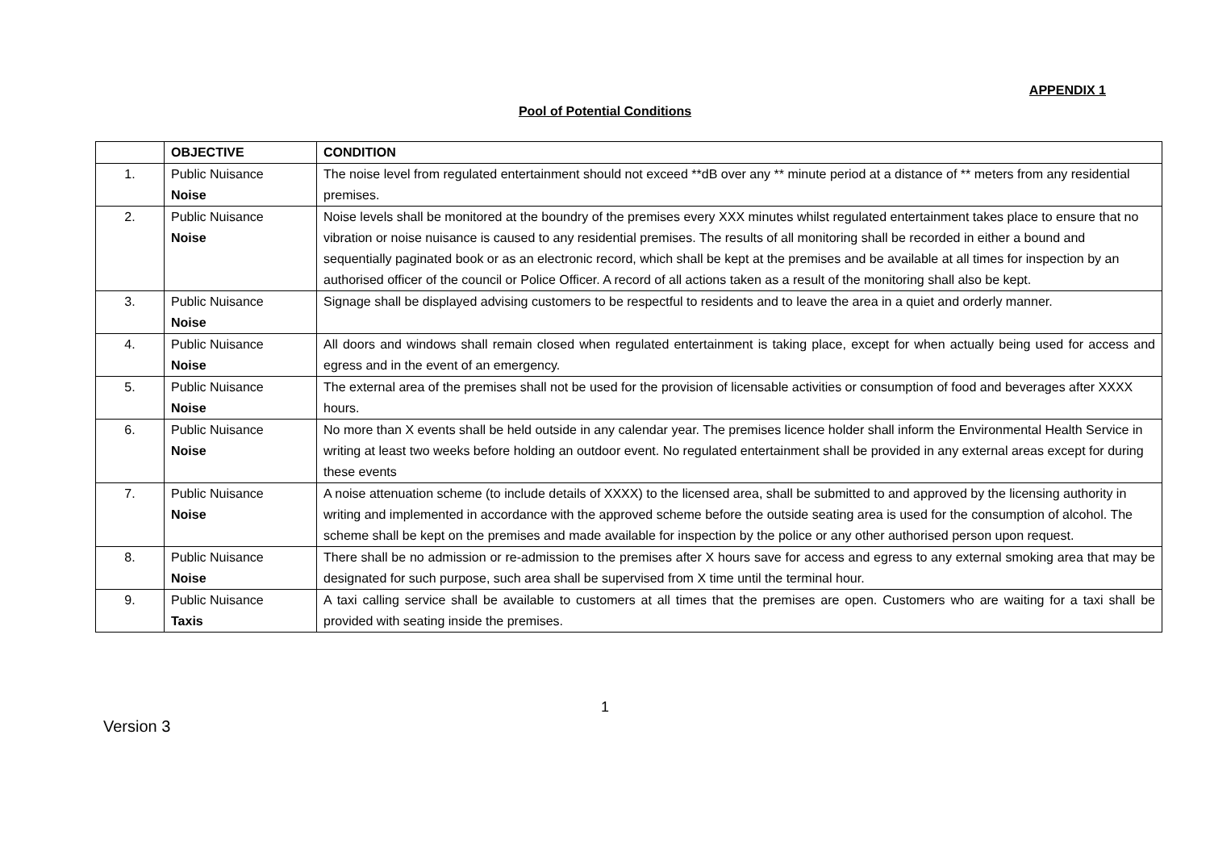APPENDIX 1
Pool of Potential Conditions
| | OBJECTIVE | CONDITION |
| --- | --- | --- |
| 1. | Public Nuisance Noise | The noise level from regulated entertainment should not exceed **dB over any ** minute period at a distance of ** meters from any residential premises. |
| 2. | Public Nuisance Noise | Noise levels shall be monitored at the boundry of the premises every XXX minutes whilst regulated entertainment takes place to ensure that no vibration or noise nuisance is caused to any residential premises. The results of all monitoring shall be recorded in either a bound and sequentially paginated book or as an electronic record, which shall be kept at the premises and be available at all times for inspection by an authorised officer of the council or Police Officer. A record of all actions taken as a result of the monitoring shall also be kept. |
| 3. | Public Nuisance Noise | Signage shall be displayed advising customers to be respectful to residents and to leave the area in a quiet and orderly manner. |
| 4. | Public Nuisance Noise | All doors and windows shall remain closed when regulated entertainment is taking place, except for when actually being used for access and egress and in the event of an emergency. |
| 5. | Public Nuisance Noise | The external area of the premises shall not be used for the provision of licensable activities or consumption of food and beverages after XXXX hours. |
| 6. | Public Nuisance Noise | No more than X events shall be held outside in any calendar year. The premises licence holder shall inform the Environmental Health Service in writing at least two weeks before holding an outdoor event. No regulated entertainment shall be provided in any external areas except for during these events |
| 7. | Public Nuisance Noise | A noise attenuation scheme (to include details of XXXX) to the licensed area, shall be submitted to and approved by the licensing authority in writing and implemented in accordance with the approved scheme before the outside seating area is used for the consumption of alcohol. The scheme shall be kept on the premises and made available for inspection by the police or any other authorised person upon request. |
| 8. | Public Nuisance Noise | There shall be no admission or re-admission to the premises after X hours save for access and egress to any external smoking area that may be designated for such purpose, such area shall be supervised from X time until the terminal hour. |
| 9. | Public Nuisance Taxis | A taxi calling service shall be available to customers at all times that the premises are open. Customers who are waiting for a taxi shall be provided with seating inside the premises. |
1
Version 3